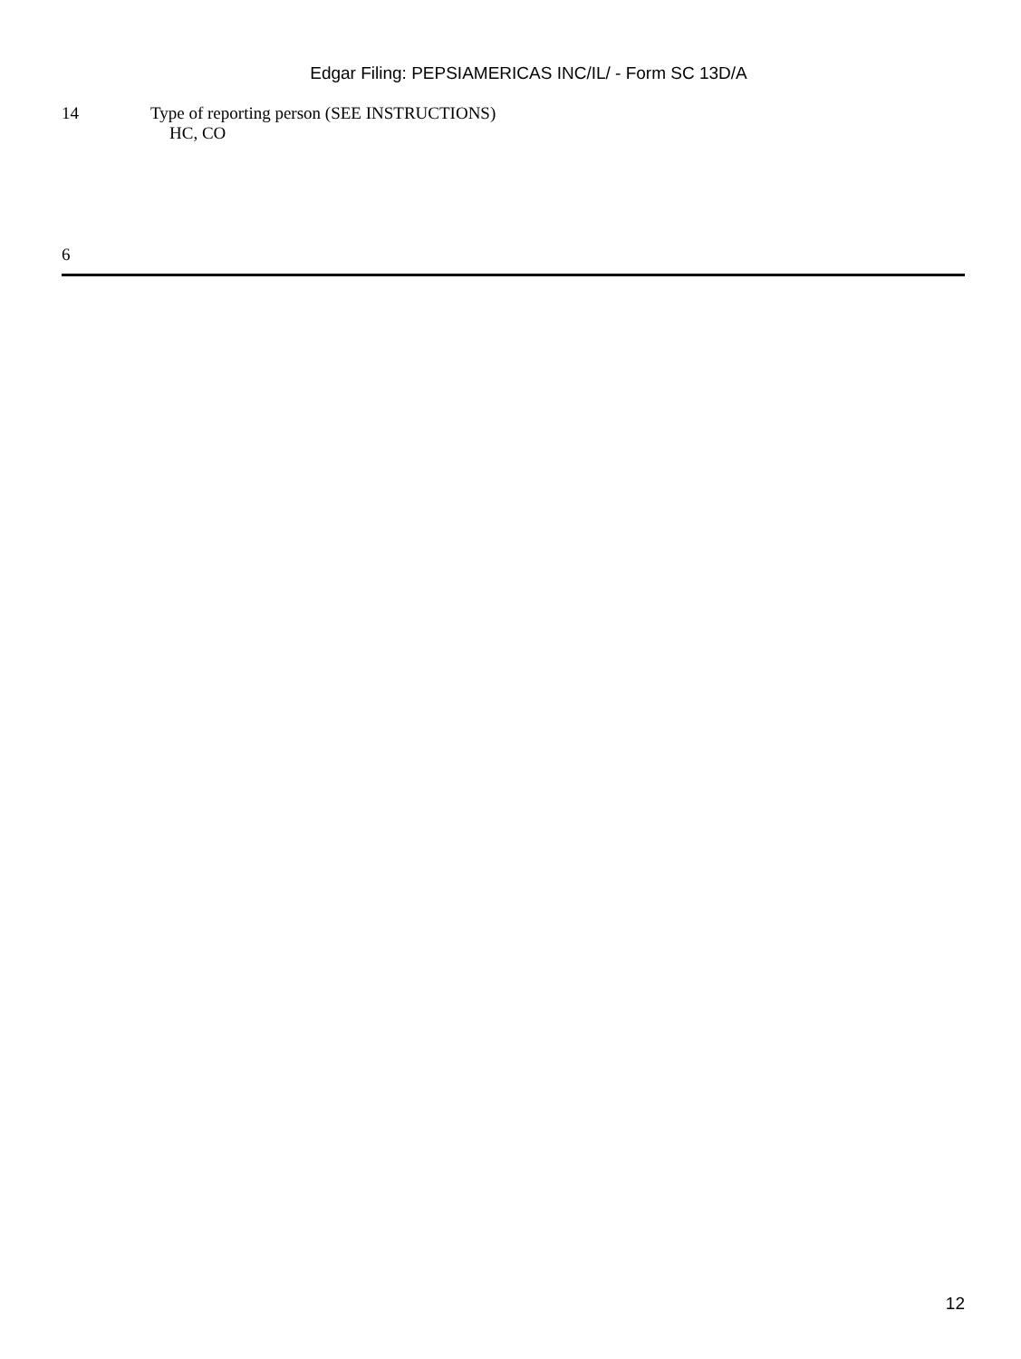Edgar Filing: PEPSIAMERICAS INC/IL/ - Form SC 13D/A
14 Type of reporting person (SEE INSTRUCTIONS)
HC, CO
6
12